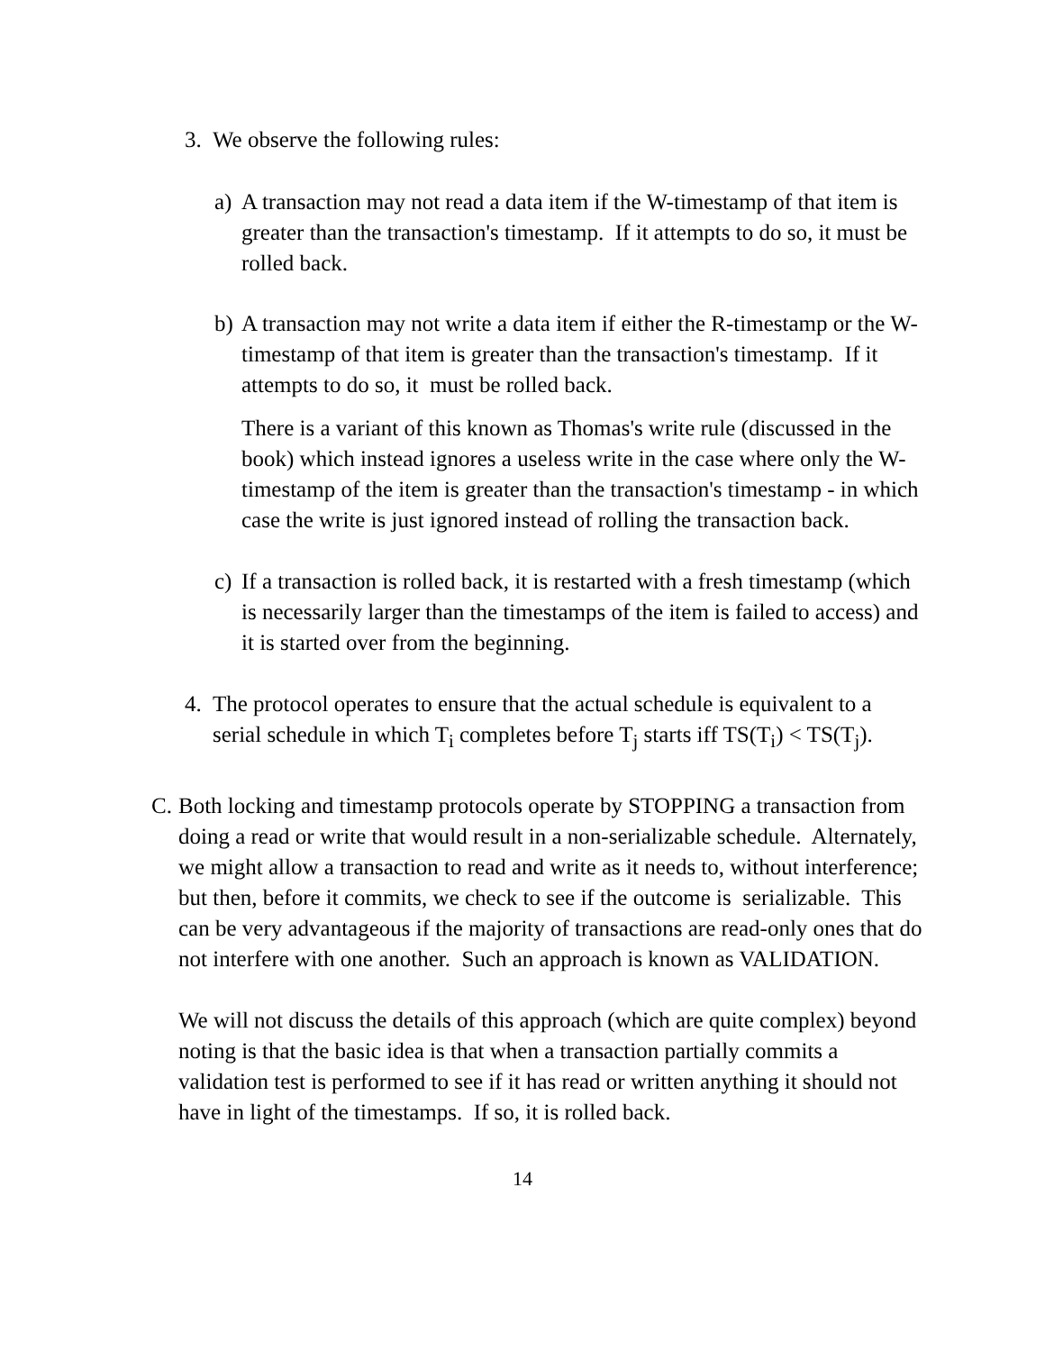3. We observe the following rules:
a) A transaction may not read a data item if the W-timestamp of that item is greater than the transaction's timestamp. If it attempts to do so, it must be rolled back.
b) A transaction may not write a data item if either the R-timestamp or the W-timestamp of that item is greater than the transaction's timestamp. If it attempts to do so, it must be rolled back.
There is a variant of this known as Thomas's write rule (discussed in the book) which instead ignores a useless write in the case where only the W-timestamp of the item is greater than the transaction's timestamp - in which case the write is just ignored instead of rolling the transaction back.
c) If a transaction is rolled back, it is restarted with a fresh timestamp (which is necessarily larger than the timestamps of the item is failed to access) and it is started over from the beginning.
4. The protocol operates to ensure that the actual schedule is equivalent to a serial schedule in which T<sub>i</sub> completes before T<sub>j</sub> starts iff TS(T<sub>i</sub>) < TS(T<sub>j</sub>).
C. Both locking and timestamp protocols operate by STOPPING a transaction from doing a read or write that would result in a non-serializable schedule. Alternately, we might allow a transaction to read and write as it needs to, without interference; but then, before it commits, we check to see if the outcome is serializable. This can be very advantageous if the majority of transactions are read-only ones that do not interfere with one another. Such an approach is known as VALIDATION.
We will not discuss the details of this approach (which are quite complex) beyond noting is that the basic idea is that when a transaction partially commits a validation test is performed to see if it has read or written anything it should not have in light of the timestamps. If so, it is rolled back.
14